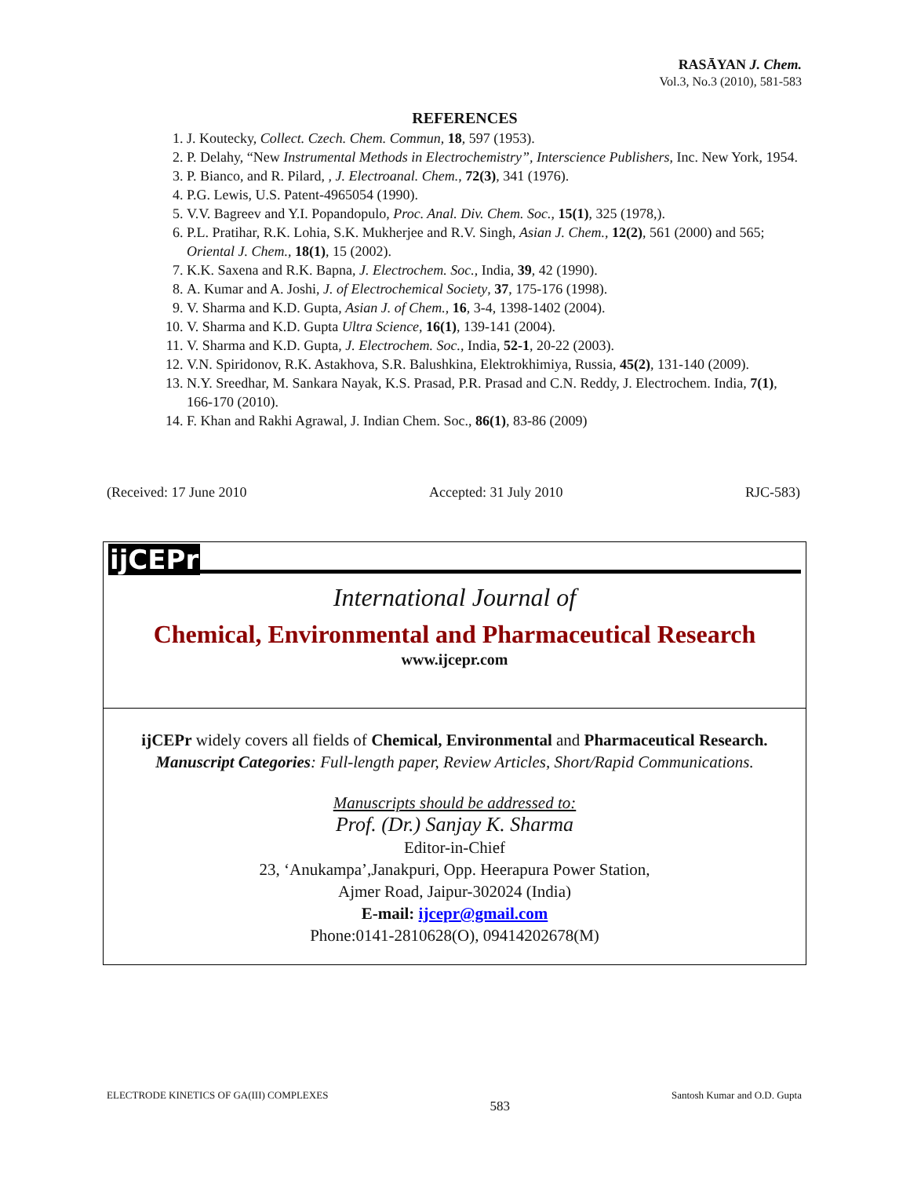RASĀYAN J. Chem.
Vol.3, No.3 (2010), 581-583
REFERENCES
1. J. Koutecky, Collect. Czech. Chem. Commun, 18, 597 (1953).
2. P. Delahy, “New Instrumental Methods in Electrochemistry”, Interscience Publishers, Inc. New York, 1954.
3. P. Bianco, and R. Pilard, , J. Electroanal. Chem., 72(3), 341 (1976).
4. P.G. Lewis, U.S. Patent-4965054 (1990).
5. V.V. Bagreev and Y.I. Popandopulo, Proc. Anal. Div. Chem. Soc., 15(1), 325 (1978,).
6. P.L. Pratihar, R.K. Lohia, S.K. Mukherjee and R.V. Singh, Asian J. Chem., 12(2), 561 (2000) and 565; Oriental J. Chem., 18(1), 15 (2002).
7. K.K. Saxena and R.K. Bapna, J. Electrochem. Soc., India, 39, 42 (1990).
8. A. Kumar and A. Joshi, J. of Electrochemical Society, 37, 175-176 (1998).
9. V. Sharma and K.D. Gupta, Asian J. of Chem., 16, 3-4, 1398-1402 (2004).
10. V. Sharma and K.D. Gupta Ultra Science, 16(1), 139-141 (2004).
11. V. Sharma and K.D. Gupta, J. Electrochem. Soc., India, 52-1, 20-22 (2003).
12. V.N. Spiridonov, R.K. Astakhova, S.R. Balushkina, Elektrokhimiya, Russia, 45(2), 131-140 (2009).
13. N.Y. Sreedhar, M. Sankara Nayak, K.S. Prasad, P.R. Prasad and C.N. Reddy, J. Electrochem. India, 7(1), 166-170 (2010).
14. F. Khan and Rakhi Agrawal, J. Indian Chem. Soc., 86(1), 83-86 (2009)
(Received: 17 June 2010 Accepted: 31 July 2010 RJC-583)
ijCEPr
International Journal of
Chemical, Environmental and Pharmaceutical Research
www.ijcepr.com
ijCEPr widely covers all fields of Chemical, Environmental and Pharmaceutical Research.
Manuscript Categories: Full-length paper, Review Articles, Short/Rapid Communications.
Manuscripts should be addressed to:
Prof. (Dr.) Sanjay K. Sharma
Editor-in-Chief
23, ‘Anukampa’,Janakpuri, Opp. Heerapura Power Station,
Ajmer Road, Jaipur-302024 (India)
E-mail: ijcepr@gmail.com
Phone:0141-2810628(O), 09414202678(M)
ELECTRODE KINETICS OF GA(III) COMPLEXES 583 Santosh Kumar and O.D. Gupta